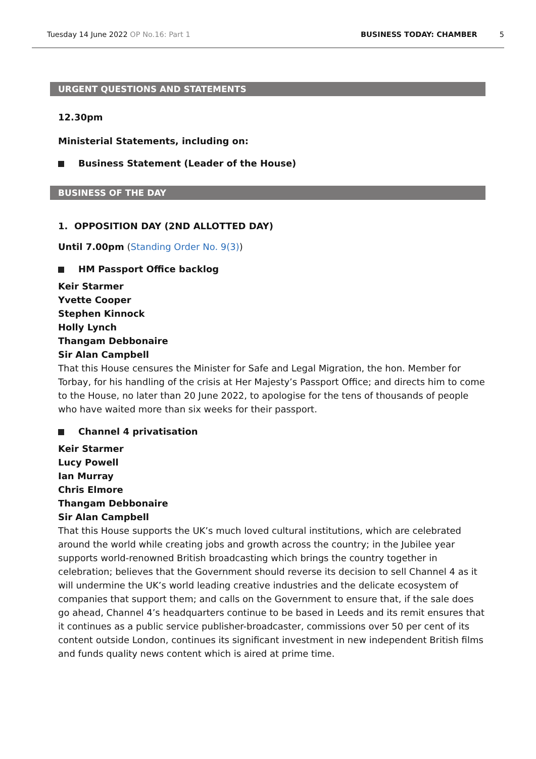Tuesday 14 June 2022 OP No.16: Part 1
BUSINESS TODAY: CHAMBER 5
URGENT QUESTIONS AND STATEMENTS
12.30pm
Ministerial Statements, including on:
Business Statement (Leader of the House)
BUSINESS OF THE DAY
1. OPPOSITION DAY (2ND ALLOTTED DAY)
Until 7.00pm (Standing Order No. 9(3))
HM Passport Office backlog
Keir Starmer
Yvette Cooper
Stephen Kinnock
Holly Lynch
Thangam Debbonaire
Sir Alan Campbell
That this House censures the Minister for Safe and Legal Migration, the hon. Member for Torbay, for his handling of the crisis at Her Majesty’s Passport Office; and directs him to come to the House, no later than 20 June 2022, to apologise for the tens of thousands of people who have waited more than six weeks for their passport.
Channel 4 privatisation
Keir Starmer
Lucy Powell
Ian Murray
Chris Elmore
Thangam Debbonaire
Sir Alan Campbell
That this House supports the UK’s much loved cultural institutions, which are celebrated around the world while creating jobs and growth across the country; in the Jubilee year supports world-renowned British broadcasting which brings the country together in celebration; believes that the Government should reverse its decision to sell Channel 4 as it will undermine the UK’s world leading creative industries and the delicate ecosystem of companies that support them; and calls on the Government to ensure that, if the sale does go ahead, Channel 4’s headquarters continue to be based in Leeds and its remit ensures that it continues as a public service publisher-broadcaster, commissions over 50 per cent of its content outside London, continues its significant investment in new independent British films and funds quality news content which is aired at prime time.